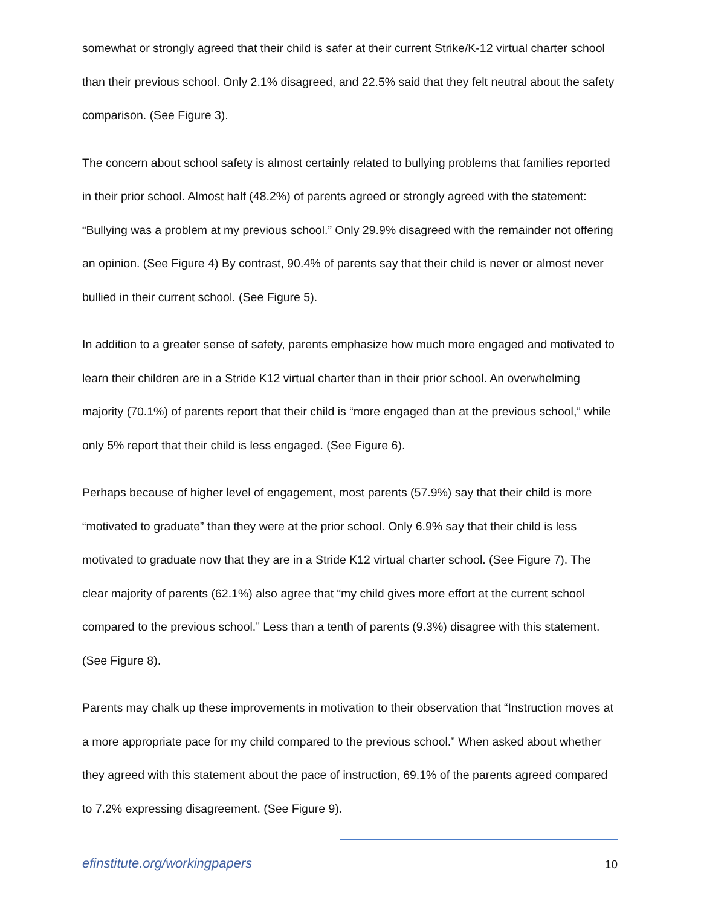somewhat or strongly agreed that their child is safer at their current Strike/K-12 virtual charter school than their previous school. Only 2.1% disagreed, and 22.5% said that they felt neutral about the safety comparison. (See Figure 3).
The concern about school safety is almost certainly related to bullying problems that families reported in their prior school. Almost half (48.2%) of parents agreed or strongly agreed with the statement: “Bullying was a problem at my previous school.” Only 29.9% disagreed with the remainder not offering an opinion. (See Figure 4) By contrast, 90.4% of parents say that their child is never or almost never bullied in their current school. (See Figure 5).
In addition to a greater sense of safety, parents emphasize how much more engaged and motivated to learn their children are in a Stride K12 virtual charter than in their prior school. An overwhelming majority (70.1%) of parents report that their child is “more engaged than at the previous school,” while only 5% report that their child is less engaged. (See Figure 6).
Perhaps because of higher level of engagement, most parents (57.9%) say that their child is more “motivated to graduate” than they were at the prior school. Only 6.9% say that their child is less motivated to graduate now that they are in a Stride K12 virtual charter school. (See Figure 7). The clear majority of parents (62.1%) also agree that “my child gives more effort at the current school compared to the previous school.” Less than a tenth of parents (9.3%) disagree with this statement. (See Figure 8).
Parents may chalk up these improvements in motivation to their observation that “Instruction moves at a more appropriate pace for my child compared to the previous school.” When asked about whether they agreed with this statement about the pace of instruction, 69.1% of the parents agreed compared to 7.2% expressing disagreement. (See Figure 9).
efinstitute.org/workingpapers 10